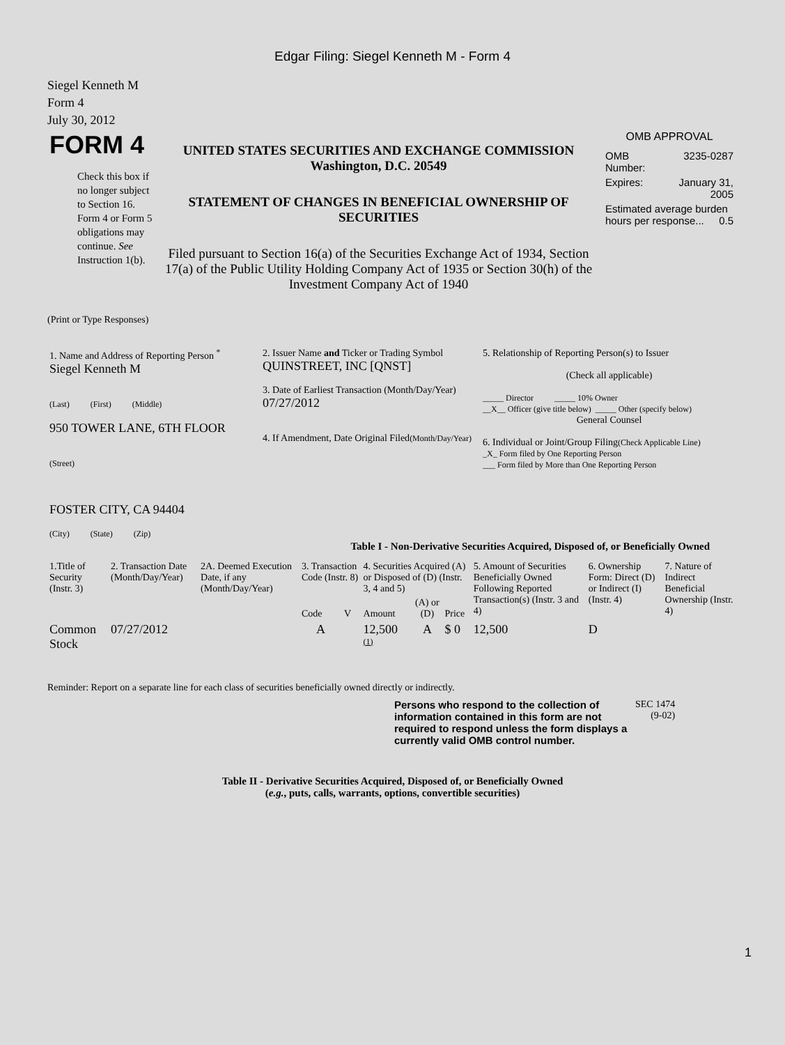Edgar Filing: Siegel Kenneth M - Form 4
Siegel Kenneth M
Form 4
July 30, 2012
| FORM 4 Check this box if no longer subject to Section 16. Form 4 or Form 5 obligations may continue. See Instruction 1(b). | UNITED STATES SECURITIES AND EXCHANGE COMMISSION Washington, D.C. 20549 STATEMENT OF CHANGES IN BENEFICIAL OWNERSHIP OF SECURITIES Filed pursuant to Section 16(a) of the Securities Exchange Act of 1934, Section 17(a) of the Public Utility Holding Company Act of 1935 or Section 30(h) of the Investment Company Act of 1940 | OMB APPROVAL / OMB Number: / 3235-0287 / / Expires: / January 31, 2005 / / Estimated average burden hours per response... 0.5 / / |
(Print or Type Responses)
| 1. Name and Address of Reporting Person <sup>*</sup> Siegel Kenneth M (Last) (First) (Middle) 950 TOWER LANE, 6TH FLOOR (Street) FOSTER CITY, CA 94404 (City) (State) (Zip) | 2. Issuer Name and Ticker or Trading Symbol QUINSTREET, INC [QNST] 3. Date of Earliest Transaction (Month/Day/Year) 07/27/2012 4. If Amendment, Date Original Filed (Month/Day/Year) | 5. Relationship of Reporting Person(s) to Issuer (Check all applicable) _____ Director _____ 10% Owner __X__ Officer (give title below) _____ Other (specify below) General Counsel 6. Individual or Joint/Group Filing (Check Applicable Line) _X_ Form filed by One Reporting Person ___ Form filed by More than One Reporting Person |
Table I - Non-Derivative Securities Acquired, Disposed of, or Beneficially Owned
| 1.Title of Security (Instr. 3) | 2. Transaction Date (Month/Day/Year) | 2A. Deemed Execution Date, if any (Month/Day/Year) | 3. Transaction Code (Instr. 8) | | 4. Securities Acquired (A) or Disposed of (D) (Instr. 3, 4 and 5) | | | 5. Amount of Securities Beneficially Owned Following Reported Transaction(s) (Instr. 3 and 4) | 6. Ownership Form: Direct (D) or Indirect (I) (Instr. 4) | 7. Nature of Indirect Beneficial Ownership (Instr. 4) |
| | | | Code | V | Amount | (A) or (D) | Price | | | |
| Common Stock | 07/27/2012 | | A | | 12,500 <sup>(1)</sup> | A | $ 0 | 12,500 | D | |
Reminder: Report on a separate line for each class of securities beneficially owned directly or indirectly.
| Persons who respond to the collection of information contained in this form are not required to respond unless the form displays a currently valid OMB control number. | SEC 1474 (9-02) |
Table II - Derivative Securities Acquired, Disposed of, or Beneficially Owned
(e.g., puts, calls, warrants, options, convertible securities)
1